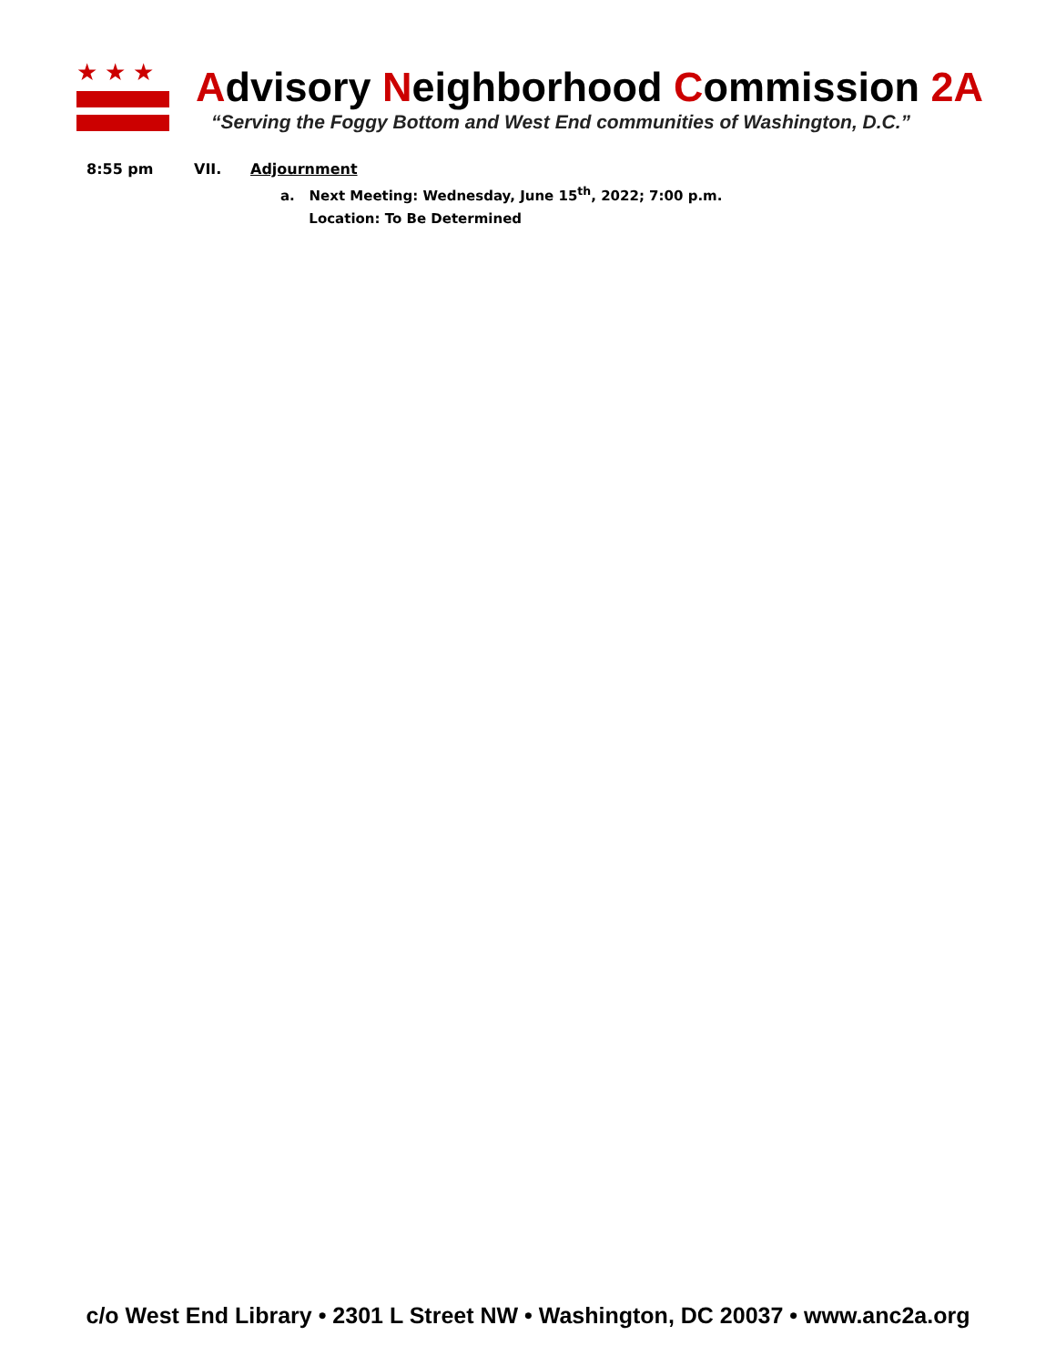★★★
Advisory Neighborhood Commission 2A
“Serving the Foggy Bottom and West End communities of Washington, D.C.”
8:55 pm VII. Adjournment
a. Next Meeting: Wednesday, June 15<sup>th</sup>, 2022; 7:00 p.m.
Location: To Be Determined
c/o West End Library • 2301 L Street NW • Washington, DC 20037 • www.anc2a.org